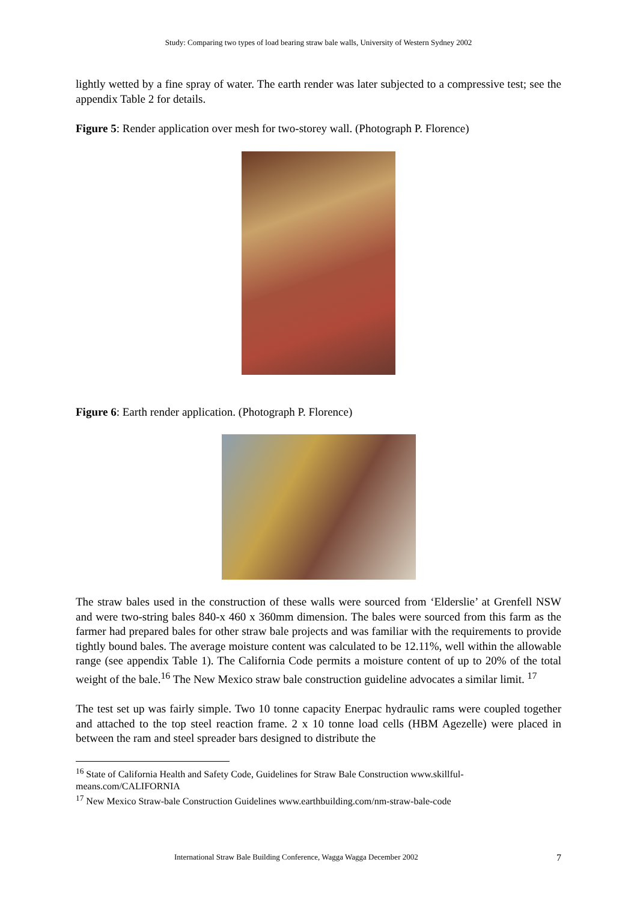Study: Comparing two types of load bearing straw bale walls, University of Western Sydney 2002
lightly wetted by a fine spray of water. The earth render was later subjected to a compressive test; see the appendix Table 2 for details.
Figure 5: Render application over mesh for two-storey wall. (Photograph P. Florence)
Figure 6: Earth render application. (Photograph P. Florence)
The straw bales used in the construction of these walls were sourced from ‘Elderslie’ at Grenfell NSW and were two-string bales 840-x 460 x 360mm dimension. The bales were sourced from this farm as the farmer had prepared bales for other straw bale projects and was familiar with the requirements to provide tightly bound bales. The average moisture content was calculated to be 12.11%, well within the allowable range (see appendix Table 1). The California Code permits a moisture content of up to 20% of the total weight of the bale.<sup>16</sup> The New Mexico straw bale construction guideline advocates a similar limit. <sup>17</sup>
The test set up was fairly simple. Two 10 tonne capacity Enerpac hydraulic rams were coupled together and attached to the top steel reaction frame. 2 x 10 tonne load cells (HBM Agezelle) were placed in between the ram and steel spreader bars designed to distribute the
<sup>16</sup> State of California Health and Safety Code, Guidelines for Straw Bale Construction www.skillful-means.com/CALIFORNIA
<sup>17</sup> New Mexico Straw-bale Construction Guidelines www.earthbuilding.com/nm-straw-bale-code
International Straw Bale Building Conference, Wagga Wagga December 2002 7